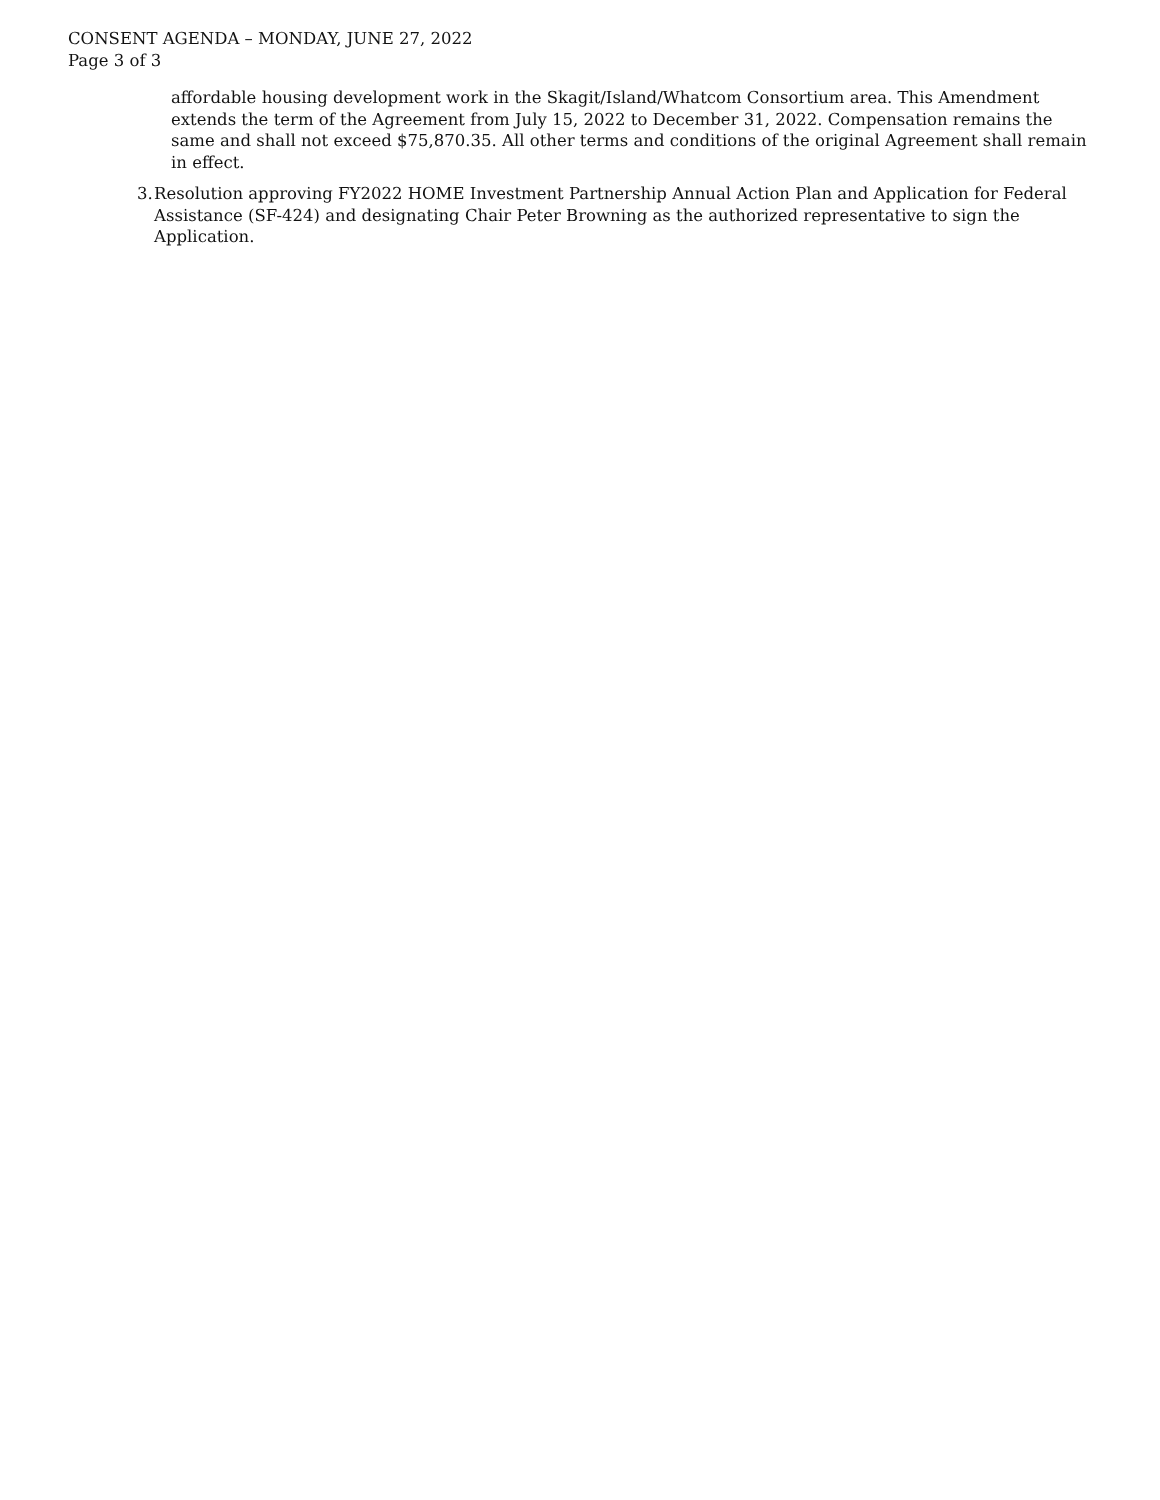CONSENT AGENDA – MONDAY, JUNE 27, 2022
Page 3 of 3
affordable housing development work in the Skagit/Island/Whatcom Consortium area. This Amendment extends the term of the Agreement from July 15, 2022 to December 31, 2022. Compensation remains the same and shall not exceed $75,870.35. All other terms and conditions of the original Agreement shall remain in effect.
3. Resolution approving FY2022 HOME Investment Partnership Annual Action Plan and Application for Federal Assistance (SF-424) and designating Chair Peter Browning as the authorized representative to sign the Application.